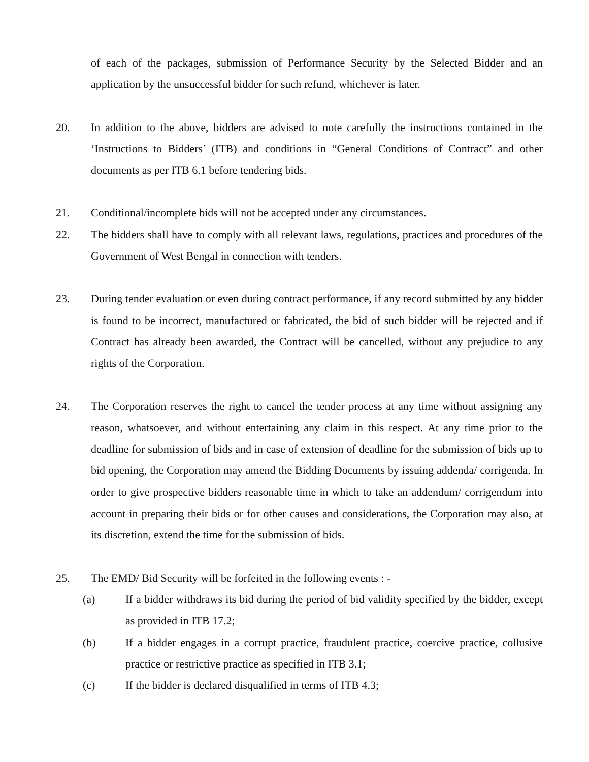of each of the packages, submission of Performance Security by the Selected Bidder and an application by the unsuccessful bidder for such refund, whichever is later.
20. In addition to the above, bidders are advised to note carefully the instructions contained in the ‘Instructions to Bidders’ (ITB) and conditions in “General Conditions of Contract” and other documents as per ITB 6.1 before tendering bids.
21. Conditional/incomplete bids will not be accepted under any circumstances.
22. The bidders shall have to comply with all relevant laws, regulations, practices and procedures of the Government of West Bengal in connection with tenders.
23. During tender evaluation or even during contract performance, if any record submitted by any bidder is found to be incorrect, manufactured or fabricated, the bid of such bidder will be rejected and if Contract has already been awarded, the Contract will be cancelled, without any prejudice to any rights of the Corporation.
24. The Corporation reserves the right to cancel the tender process at any time without assigning any reason, whatsoever, and without entertaining any claim in this respect. At any time prior to the deadline for submission of bids and in case of extension of deadline for the submission of bids up to bid opening, the Corporation may amend the Bidding Documents by issuing addenda/ corrigenda. In order to give prospective bidders reasonable time in which to take an addendum/ corrigendum into account in preparing their bids or for other causes and considerations, the Corporation may also, at its discretion, extend the time for the submission of bids.
25. The EMD/ Bid Security will be forfeited in the following events : -
(a) If a bidder withdraws its bid during the period of bid validity specified by the bidder, except as provided in ITB 17.2;
(b) If a bidder engages in a corrupt practice, fraudulent practice, coercive practice, collusive practice or restrictive practice as specified in ITB 3.1;
(c) If the bidder is declared disqualified in terms of ITB 4.3;